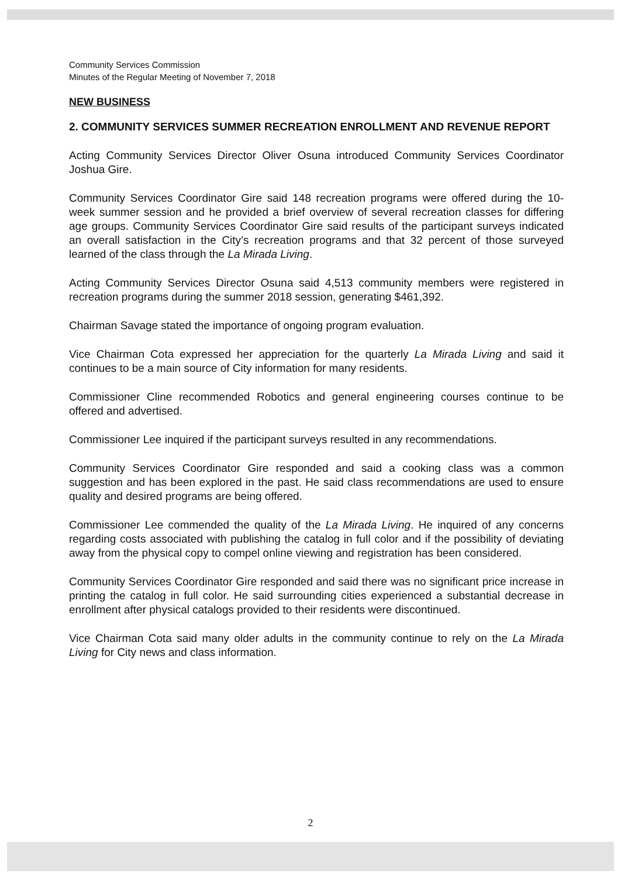Community Services Commission
Minutes of the Regular Meeting of November 7, 2018
NEW BUSINESS
2. COMMUNITY SERVICES SUMMER RECREATION ENROLLMENT AND REVENUE REPORT
Acting Community Services Director Oliver Osuna introduced Community Services Coordinator Joshua Gire.
Community Services Coordinator Gire said 148 recreation programs were offered during the 10-week summer session and he provided a brief overview of several recreation classes for differing age groups. Community Services Coordinator Gire said results of the participant surveys indicated an overall satisfaction in the City’s recreation programs and that 32 percent of those surveyed learned of the class through the La Mirada Living.
Acting Community Services Director Osuna said 4,513 community members were registered in recreation programs during the summer 2018 session, generating $461,392.
Chairman Savage stated the importance of ongoing program evaluation.
Vice Chairman Cota expressed her appreciation for the quarterly La Mirada Living and said it continues to be a main source of City information for many residents.
Commissioner Cline recommended Robotics and general engineering courses continue to be offered and advertised.
Commissioner Lee inquired if the participant surveys resulted in any recommendations.
Community Services Coordinator Gire responded and said a cooking class was a common suggestion and has been explored in the past. He said class recommendations are used to ensure quality and desired programs are being offered.
Commissioner Lee commended the quality of the La Mirada Living. He inquired of any concerns regarding costs associated with publishing the catalog in full color and if the possibility of deviating away from the physical copy to compel online viewing and registration has been considered.
Community Services Coordinator Gire responded and said there was no significant price increase in printing the catalog in full color. He said surrounding cities experienced a substantial decrease in enrollment after physical catalogs provided to their residents were discontinued.
Vice Chairman Cota said many older adults in the community continue to rely on the La Mirada Living for City news and class information.
2